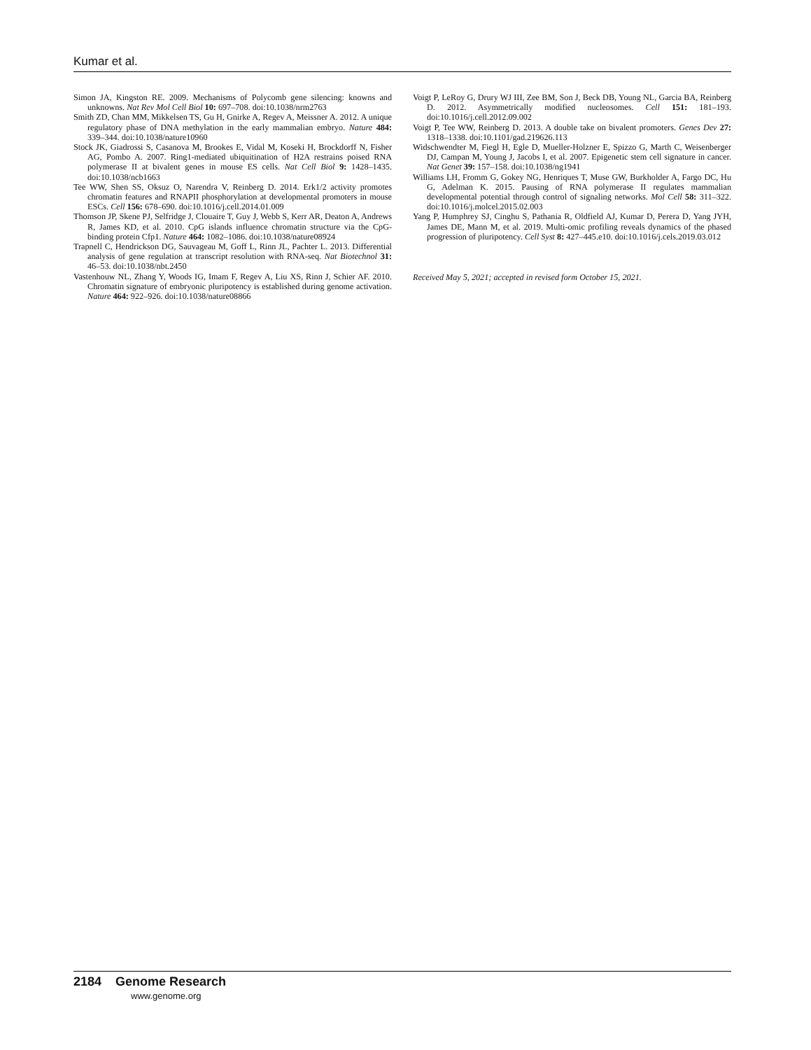Kumar et al.
Simon JA, Kingston RE. 2009. Mechanisms of Polycomb gene silencing: knowns and unknowns. Nat Rev Mol Cell Biol 10: 697–708. doi:10.1038/nrm2763
Smith ZD, Chan MM, Mikkelsen TS, Gu H, Gnirke A, Regev A, Meissner A. 2012. A unique regulatory phase of DNA methylation in the early mammalian embryo. Nature 484: 339–344. doi:10.1038/nature10960
Stock JK, Giadrossi S, Casanova M, Brookes E, Vidal M, Koseki H, Brockdorff N, Fisher AG, Pombo A. 2007. Ring1-mediated ubiquitination of H2A restrains poised RNA polymerase II at bivalent genes in mouse ES cells. Nat Cell Biol 9: 1428–1435. doi:10.1038/ncb1663
Tee WW, Shen SS, Oksuz O, Narendra V, Reinberg D. 2014. Erk1/2 activity promotes chromatin features and RNAPII phosphorylation at developmental promoters in mouse ESCs. Cell 156: 678–690. doi:10.1016/j.cell.2014.01.009
Thomson JP, Skene PJ, Selfridge J, Clouaire T, Guy J, Webb S, Kerr AR, Deaton A, Andrews R, James KD, et al. 2010. CpG islands influence chromatin structure via the CpG-binding protein Cfp1. Nature 464: 1082–1086. doi:10.1038/nature08924
Trapnell C, Hendrickson DG, Sauvageau M, Goff L, Rinn JL, Pachter L. 2013. Differential analysis of gene regulation at transcript resolution with RNA-seq. Nat Biotechnol 31: 46–53. doi:10.1038/nbt.2450
Vastenhouw NL, Zhang Y, Woods IG, Imam F, Regev A, Liu XS, Rinn J, Schier AF. 2010. Chromatin signature of embryonic pluripotency is established during genome activation. Nature 464: 922–926. doi:10.1038/nature08866
Voigt P, LeRoy G, Drury WJ III, Zee BM, Son J, Beck DB, Young NL, Garcia BA, Reinberg D. 2012. Asymmetrically modified nucleosomes. Cell 151: 181–193. doi:10.1016/j.cell.2012.09.002
Voigt P, Tee WW, Reinberg D. 2013. A double take on bivalent promoters. Genes Dev 27: 1318–1338. doi:10.1101/gad.219626.113
Widschwendter M, Fiegl H, Egle D, Mueller-Holzner E, Spizzo G, Marth C, Weisenberger DJ, Campan M, Young J, Jacobs I, et al. 2007. Epigenetic stem cell signature in cancer. Nat Genet 39: 157–158. doi:10.1038/ng1941
Williams LH, Fromm G, Gokey NG, Henriques T, Muse GW, Burkholder A, Fargo DC, Hu G, Adelman K. 2015. Pausing of RNA polymerase II regulates mammalian developmental potential through control of signaling networks. Mol Cell 58: 311–322. doi:10.1016/j.molcel.2015.02.003
Yang P, Humphrey SJ, Cinghu S, Pathania R, Oldfield AJ, Kumar D, Perera D, Yang JYH, James DE, Mann M, et al. 2019. Multi-omic profiling reveals dynamics of the phased progression of pluripotency. Cell Syst 8: 427–445.e10. doi:10.1016/j.cels.2019.03.012
Received May 5, 2021; accepted in revised form October 15, 2021.
2184 Genome Research
www.genome.org